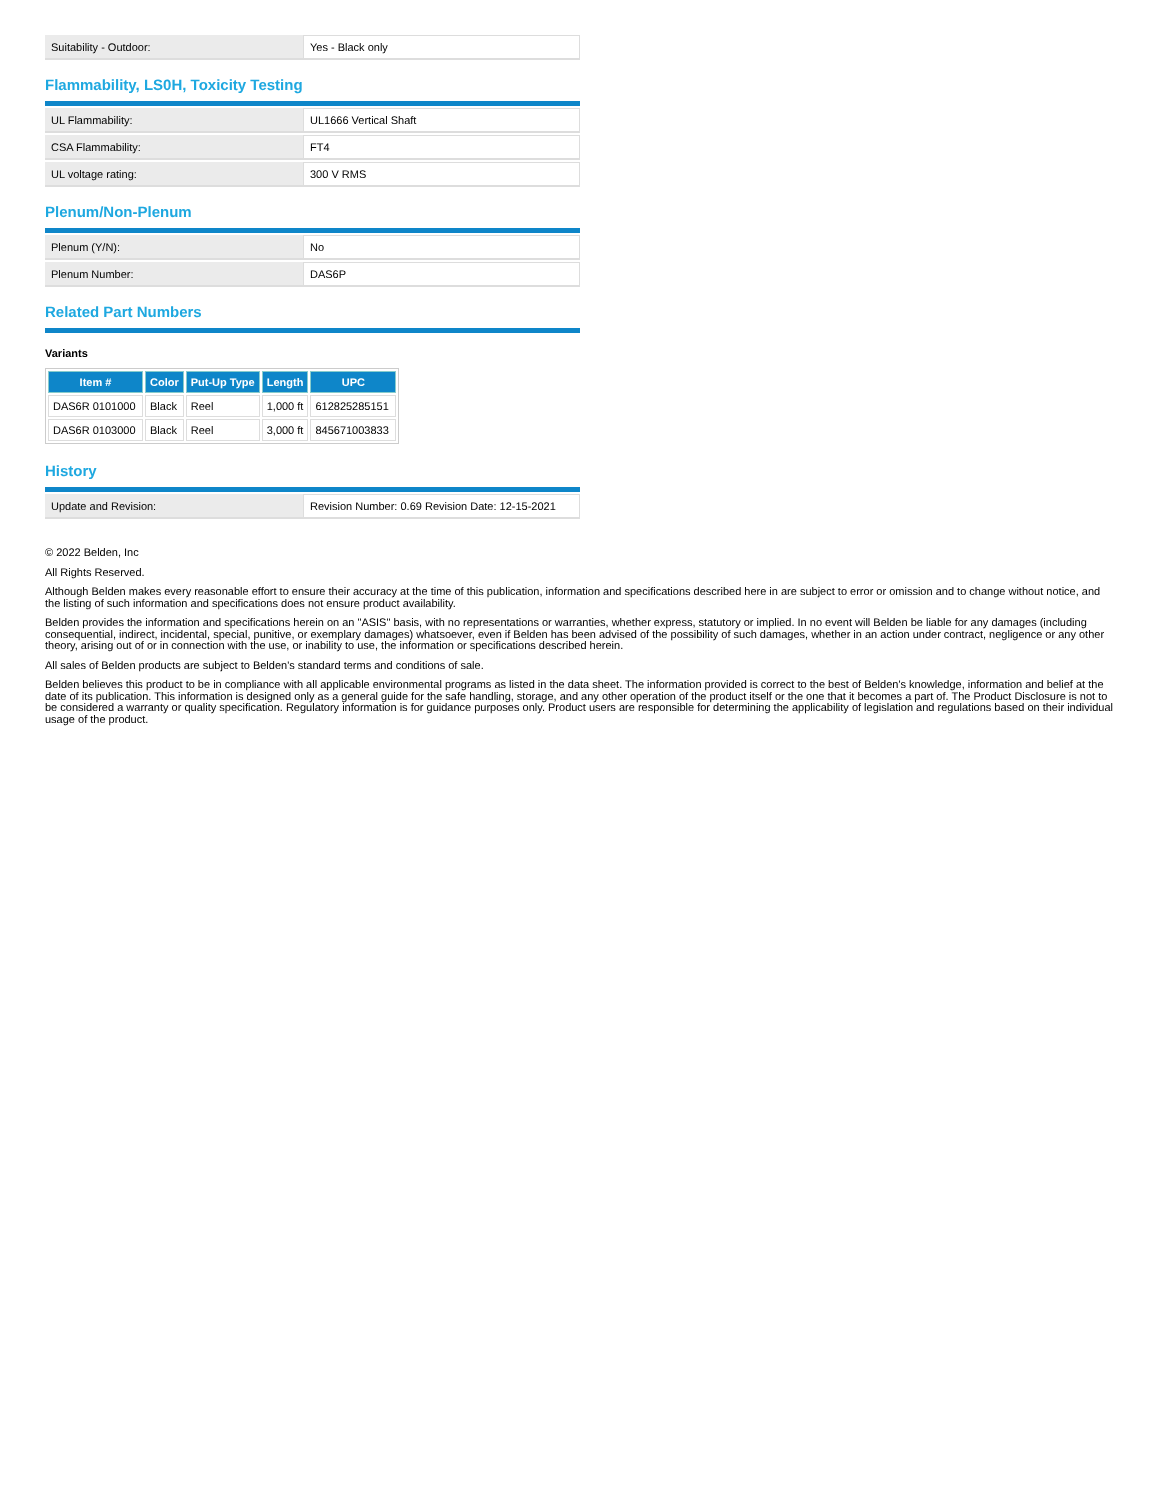| Suitability - Outdoor: | Yes - Black only |
Flammability, LS0H, Toxicity Testing
| UL Flammability: | UL1666 Vertical Shaft |
| CSA Flammability: | FT4 |
| UL voltage rating: | 300 V RMS |
Plenum/Non-Plenum
| Plenum (Y/N): | No |
| Plenum Number: | DAS6P |
Related Part Numbers
Variants
| Item # | Color | Put-Up Type | Length | UPC |
| --- | --- | --- | --- | --- |
| DAS6R 0101000 | Black | Reel | 1,000 ft | 612825285151 |
| DAS6R 0103000 | Black | Reel | 3,000 ft | 845671003833 |
History
| Update and Revision: | Revision Number: 0.69 Revision Date: 12-15-2021 |
© 2022 Belden, Inc
All Rights Reserved.
Although Belden makes every reasonable effort to ensure their accuracy at the time of this publication, information and specifications described here in are subject to error or omission and to change without notice, and the listing of such information and specifications does not ensure product availability.
Belden provides the information and specifications herein on an "ASIS" basis, with no representations or warranties, whether express, statutory or implied. In no event will Belden be liable for any damages (including consequential, indirect, incidental, special, punitive, or exemplary damages) whatsoever, even if Belden has been advised of the possibility of such damages, whether in an action under contract, negligence or any other theory, arising out of or in connection with the use, or inability to use, the information or specifications described herein.
All sales of Belden products are subject to Belden's standard terms and conditions of sale.
Belden believes this product to be in compliance with all applicable environmental programs as listed in the data sheet. The information provided is correct to the best of Belden's knowledge, information and belief at the date of its publication. This information is designed only as a general guide for the safe handling, storage, and any other operation of the product itself or the one that it becomes a part of. The Product Disclosure is not to be considered a warranty or quality specification. Regulatory information is for guidance purposes only. Product users are responsible for determining the applicability of legislation and regulations based on their individual usage of the product.